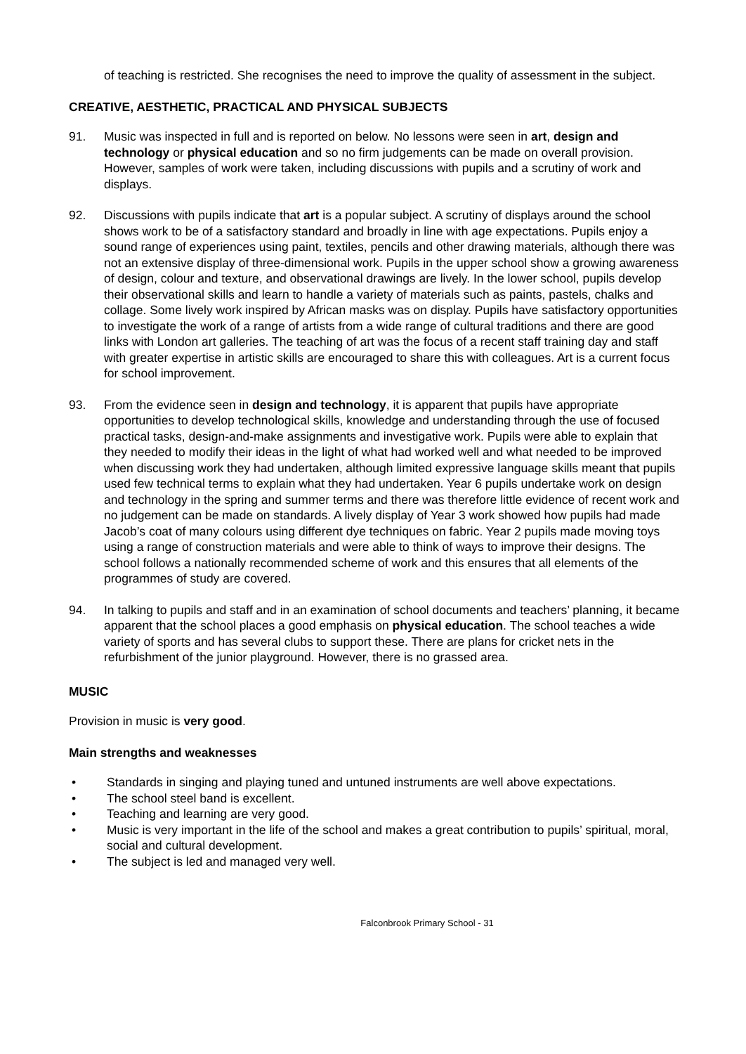of teaching is restricted. She recognises the need to improve the quality of assessment in the subject.
CREATIVE, AESTHETIC, PRACTICAL AND PHYSICAL SUBJECTS
91. Music was inspected in full and is reported on below. No lessons were seen in art, design and technology or physical education and so no firm judgements can be made on overall provision. However, samples of work were taken, including discussions with pupils and a scrutiny of work and displays.
92. Discussions with pupils indicate that art is a popular subject. A scrutiny of displays around the school shows work to be of a satisfactory standard and broadly in line with age expectations. Pupils enjoy a sound range of experiences using paint, textiles, pencils and other drawing materials, although there was not an extensive display of three-dimensional work. Pupils in the upper school show a growing awareness of design, colour and texture, and observational drawings are lively. In the lower school, pupils develop their observational skills and learn to handle a variety of materials such as paints, pastels, chalks and collage. Some lively work inspired by African masks was on display. Pupils have satisfactory opportunities to investigate the work of a range of artists from a wide range of cultural traditions and there are good links with London art galleries. The teaching of art was the focus of a recent staff training day and staff with greater expertise in artistic skills are encouraged to share this with colleagues. Art is a current focus for school improvement.
93. From the evidence seen in design and technology, it is apparent that pupils have appropriate opportunities to develop technological skills, knowledge and understanding through the use of focused practical tasks, design-and-make assignments and investigative work. Pupils were able to explain that they needed to modify their ideas in the light of what had worked well and what needed to be improved when discussing work they had undertaken, although limited expressive language skills meant that pupils used few technical terms to explain what they had undertaken. Year 6 pupils undertake work on design and technology in the spring and summer terms and there was therefore little evidence of recent work and no judgement can be made on standards. A lively display of Year 3 work showed how pupils had made Jacob’s coat of many colours using different dye techniques on fabric. Year 2 pupils made moving toys using a range of construction materials and were able to think of ways to improve their designs. The school follows a nationally recommended scheme of work and this ensures that all elements of the programmes of study are covered.
94. In talking to pupils and staff and in an examination of school documents and teachers’ planning, it became apparent that the school places a good emphasis on physical education. The school teaches a wide variety of sports and has several clubs to support these. There are plans for cricket nets in the refurbishment of the junior playground. However, there is no grassed area.
MUSIC
Provision in music is very good.
Main strengths and weaknesses
• Standards in singing and playing tuned and untuned instruments are well above expectations.
• The school steel band is excellent.
• Teaching and learning are very good.
• Music is very important in the life of the school and makes a great contribution to pupils’ spiritual, moral, social and cultural development.
• The subject is led and managed very well.
Falconbrook Primary School - 31